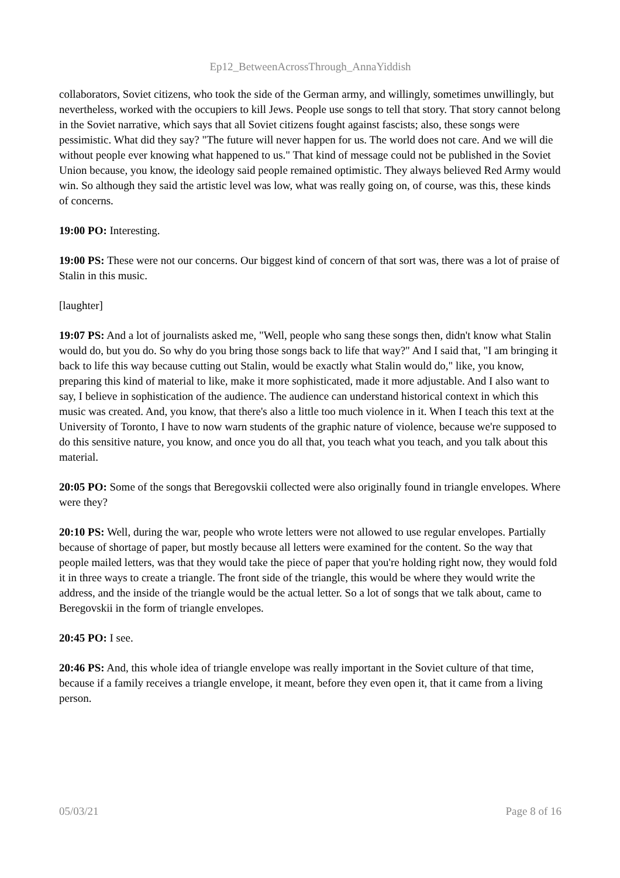Ep12_BetweenAcrossThrough_AnnaYiddish
collaborators, Soviet citizens, who took the side of the German army, and willingly, sometimes unwillingly, but nevertheless, worked with the occupiers to kill Jews. People use songs to tell that story. That story cannot belong in the Soviet narrative, which says that all Soviet citizens fought against fascists; also, these songs were pessimistic. What did they say? "The future will never happen for us. The world does not care. And we will die without people ever knowing what happened to us." That kind of message could not be published in the Soviet Union because, you know, the ideology said people remained optimistic. They always believed Red Army would win. So although they said the artistic level was low, what was really going on, of course, was this, these kinds of concerns.
19:00 PO: Interesting.
19:00 PS: These were not our concerns. Our biggest kind of concern of that sort was, there was a lot of praise of Stalin in this music.
[laughter]
19:07 PS: And a lot of journalists asked me, "Well, people who sang these songs then, didn't know what Stalin would do, but you do. So why do you bring those songs back to life that way?" And I said that, "I am bringing it back to life this way because cutting out Stalin, would be exactly what Stalin would do," like, you know, preparing this kind of material to like, make it more sophisticated, made it more adjustable. And I also want to say, I believe in sophistication of the audience. The audience can understand historical context in which this music was created. And, you know, that there's also a little too much violence in it. When I teach this text at the University of Toronto, I have to now warn students of the graphic nature of violence, because we're supposed to do this sensitive nature, you know, and once you do all that, you teach what you teach, and you talk about this material.
20:05 PO: Some of the songs that Beregovskii collected were also originally found in triangle envelopes. Where were they?
20:10 PS: Well, during the war, people who wrote letters were not allowed to use regular envelopes. Partially because of shortage of paper, but mostly because all letters were examined for the content. So the way that people mailed letters, was that they would take the piece of paper that you're holding right now, they would fold it in three ways to create a triangle. The front side of the triangle, this would be where they would write the address, and the inside of the triangle would be the actual letter. So a lot of songs that we talk about, came to Beregovskii in the form of triangle envelopes.
20:45 PO: I see.
20:46 PS: And, this whole idea of triangle envelope was really important in the Soviet culture of that time, because if a family receives a triangle envelope, it meant, before they even open it, that it came from a living person.
05/03/21 Page 8 of 16